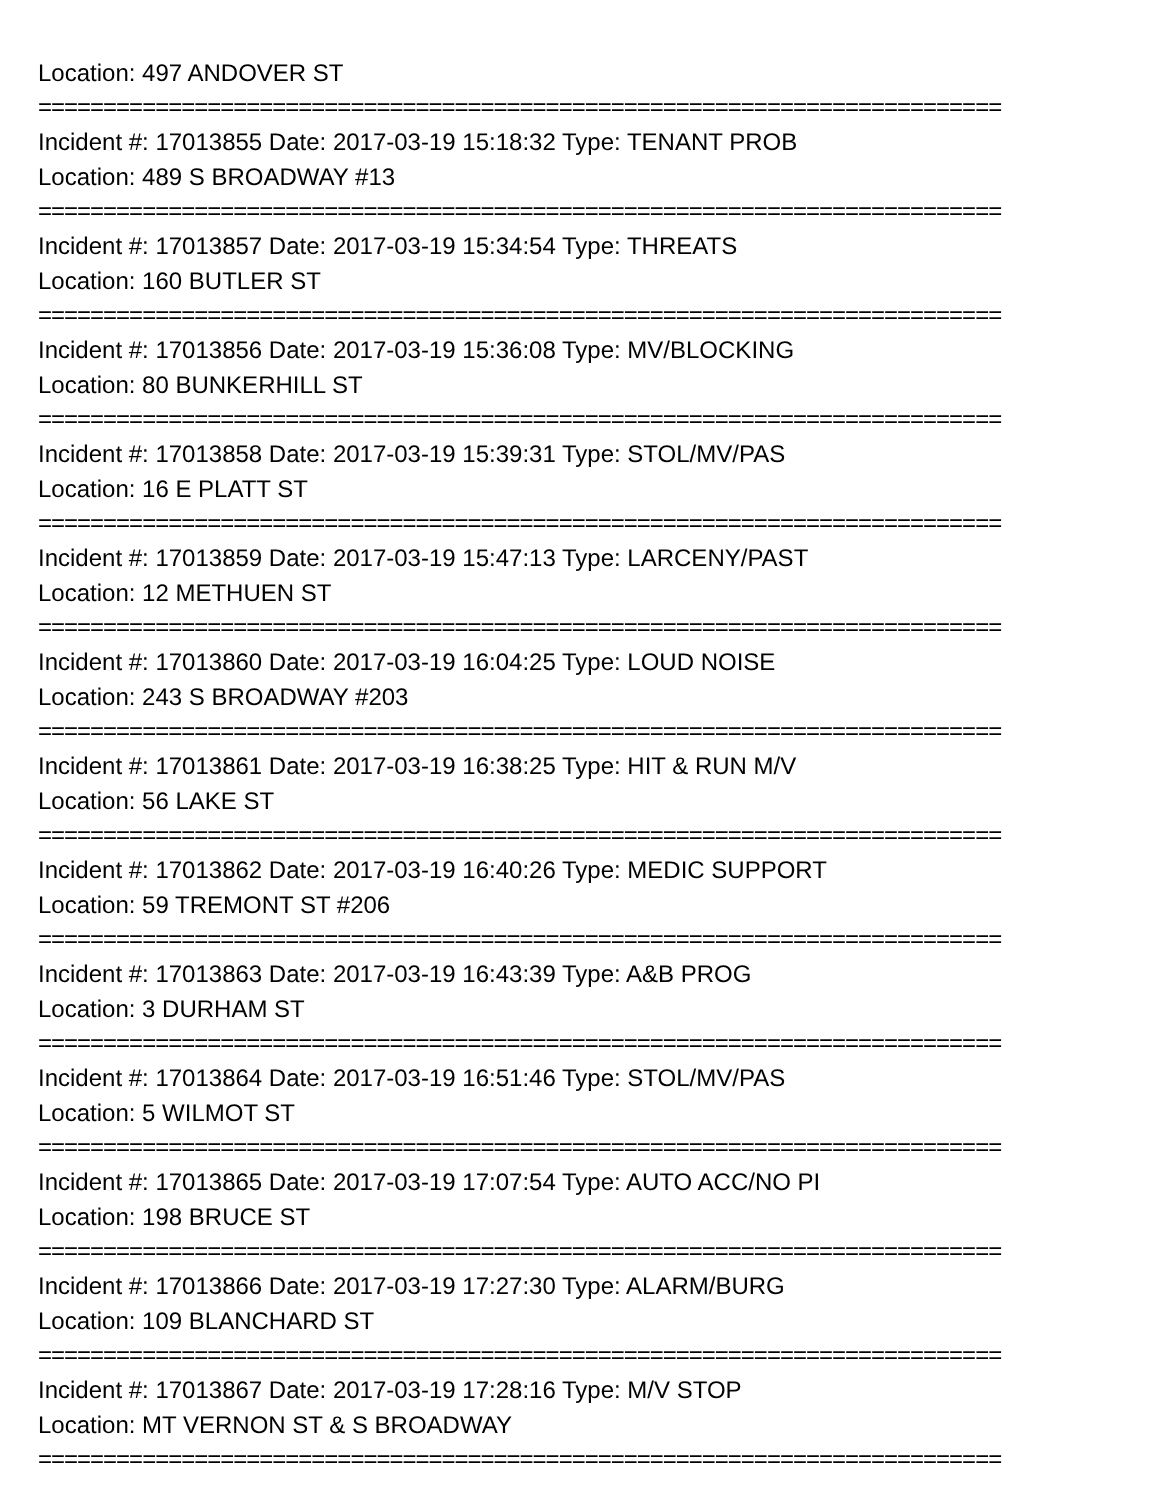Location: 497 ANDOVER ST
==========================================================================
Incident #: 17013855 Date: 2017-03-19 15:18:32 Type: TENANT PROB
Location: 489 S BROADWAY #13
==========================================================================
Incident #: 17013857 Date: 2017-03-19 15:34:54 Type: THREATS
Location: 160 BUTLER ST
==========================================================================
Incident #: 17013856 Date: 2017-03-19 15:36:08 Type: MV/BLOCKING
Location: 80 BUNKERHILL ST
==========================================================================
Incident #: 17013858 Date: 2017-03-19 15:39:31 Type: STOL/MV/PAS
Location: 16 E PLATT ST
==========================================================================
Incident #: 17013859 Date: 2017-03-19 15:47:13 Type: LARCENY/PAST
Location: 12 METHUEN ST
==========================================================================
Incident #: 17013860 Date: 2017-03-19 16:04:25 Type: LOUD NOISE
Location: 243 S BROADWAY #203
==========================================================================
Incident #: 17013861 Date: 2017-03-19 16:38:25 Type: HIT & RUN M/V
Location: 56 LAKE ST
==========================================================================
Incident #: 17013862 Date: 2017-03-19 16:40:26 Type: MEDIC SUPPORT
Location: 59 TREMONT ST #206
==========================================================================
Incident #: 17013863 Date: 2017-03-19 16:43:39 Type: A&B PROG
Location: 3 DURHAM ST
==========================================================================
Incident #: 17013864 Date: 2017-03-19 16:51:46 Type: STOL/MV/PAS
Location: 5 WILMOT ST
==========================================================================
Incident #: 17013865 Date: 2017-03-19 17:07:54 Type: AUTO ACC/NO PI
Location: 198 BRUCE ST
==========================================================================
Incident #: 17013866 Date: 2017-03-19 17:27:30 Type: ALARM/BURG
Location: 109 BLANCHARD ST
==========================================================================
Incident #: 17013867 Date: 2017-03-19 17:28:16 Type: M/V STOP
Location: MT VERNON ST & S BROADWAY
==========================================================================